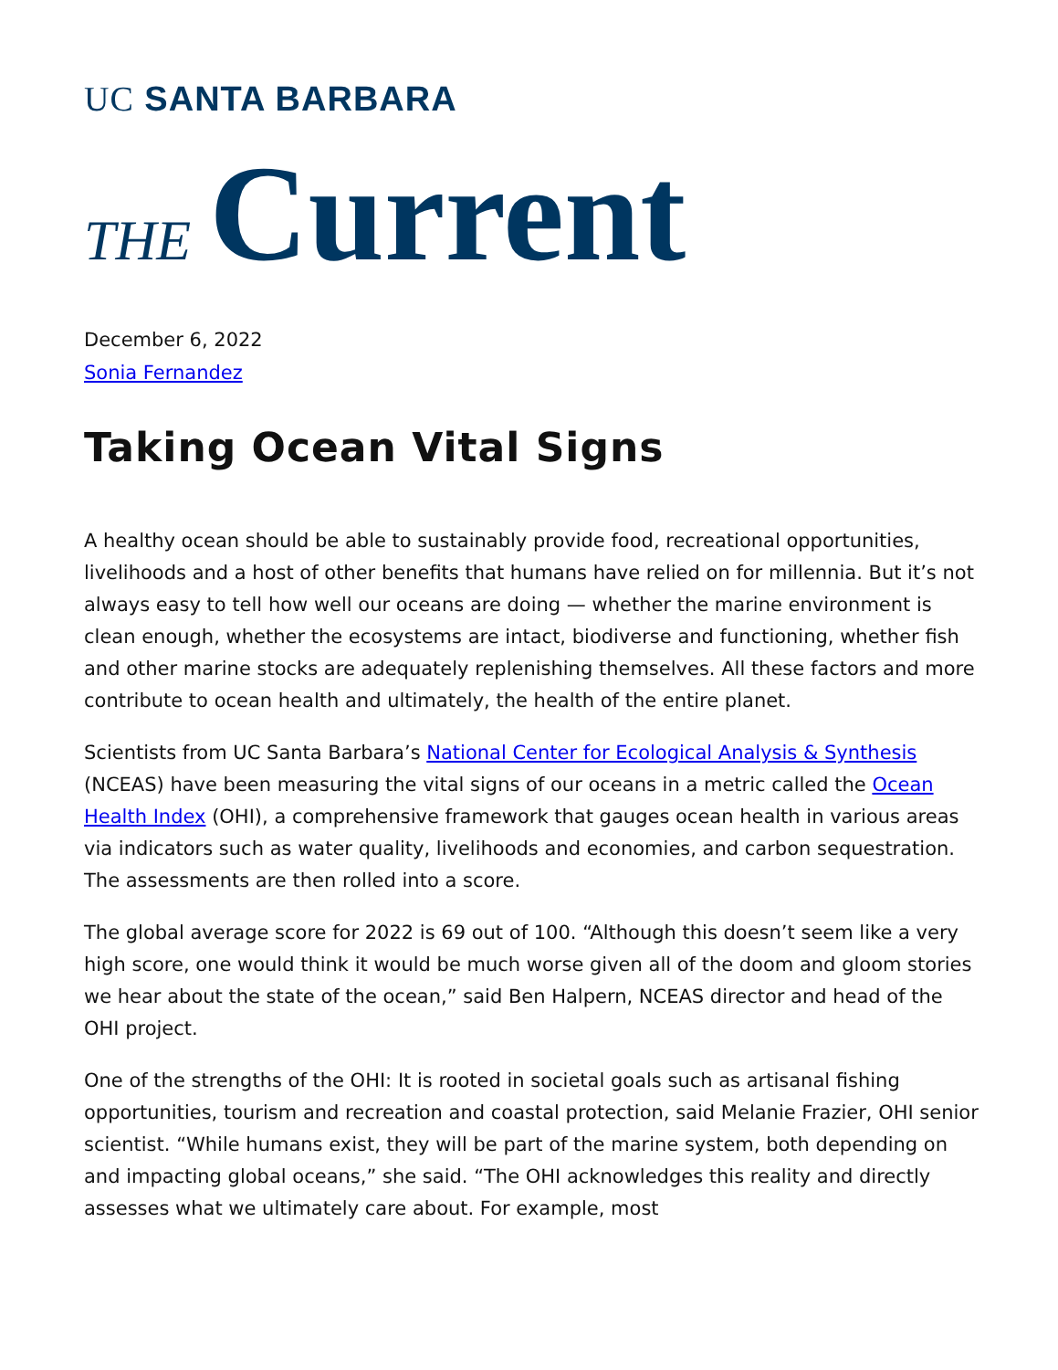UC SANTA BARBARA
THE Current
December 6, 2022
Sonia Fernandez
Taking Ocean Vital Signs
A healthy ocean should be able to sustainably provide food, recreational opportunities, livelihoods and a host of other benefits that humans have relied on for millennia. But it’s not always easy to tell how well our oceans are doing — whether the marine environment is clean enough, whether the ecosystems are intact, biodiverse and functioning, whether fish and other marine stocks are adequately replenishing themselves. All these factors and more contribute to ocean health and ultimately, the health of the entire planet.
Scientists from UC Santa Barbara’s National Center for Ecological Analysis & Synthesis (NCEAS) have been measuring the vital signs of our oceans in a metric called the Ocean Health Index (OHI), a comprehensive framework that gauges ocean health in various areas via indicators such as water quality, livelihoods and economies, and carbon sequestration. The assessments are then rolled into a score.
The global average score for 2022 is 69 out of 100. “Although this doesn’t seem like a very high score, one would think it would be much worse given all of the doom and gloom stories we hear about the state of the ocean,” said Ben Halpern, NCEAS director and head of the OHI project.
One of the strengths of the OHI: It is rooted in societal goals such as artisanal fishing opportunities, tourism and recreation and coastal protection, said Melanie Frazier, OHI senior scientist. “While humans exist, they will be part of the marine system, both depending on and impacting global oceans,” she said. “The OHI acknowledges this reality and directly assesses what we ultimately care about. For example, most